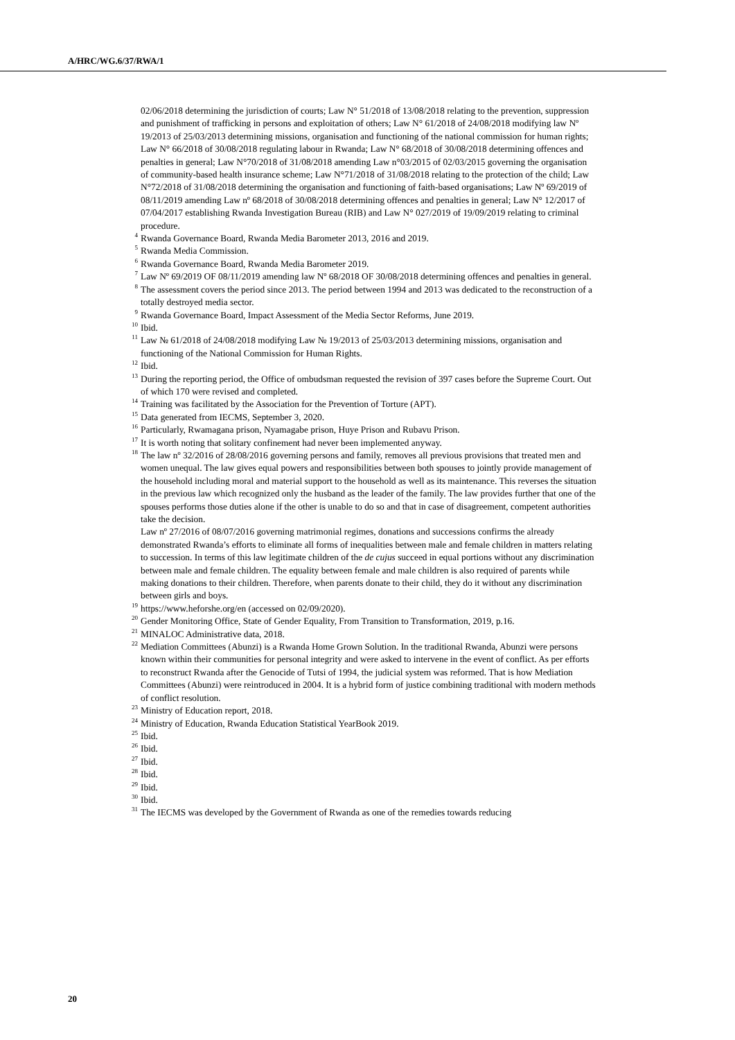A/HRC/WG.6/37/RWA/1
02/06/2018 determining the jurisdiction of courts; Law N° 51/2018 of 13/08/2018 relating to the prevention, suppression and punishment of trafficking in persons and exploitation of others; Law N° 61/2018 of 24/08/2018 modifying law Nº 19/2013 of 25/03/2013 determining missions, organisation and functioning of the national commission for human rights; Law N° 66/2018 of 30/08/2018 regulating labour in Rwanda; Law N° 68/2018 of 30/08/2018 determining offences and penalties in general; Law N°70/2018 of 31/08/2018 amending Law n°03/2015 of 02/03/2015 governing the organisation of community-based health insurance scheme; Law N°71/2018 of 31/08/2018 relating to the protection of the child; Law N°72/2018 of 31/08/2018 determining the organisation and functioning of faith-based organisations; Law Nº 69/2019 of 08/11/2019 amending Law nº 68/2018 of 30/08/2018 determining offences and penalties in general; Law N° 12/2017 of 07/04/2017 establishing Rwanda Investigation Bureau (RIB) and Law N° 027/2019 of 19/09/2019 relating to criminal procedure.
<sup>4</sup> Rwanda Governance Board, Rwanda Media Barometer 2013, 2016 and 2019.
<sup>5</sup> Rwanda Media Commission.
<sup>6</sup> Rwanda Governance Board, Rwanda Media Barometer 2019.
<sup>7</sup> Law Nº 69/2019 OF 08/11/2019 amending law Nº 68/2018 OF 30/08/2018 determining offences and penalties in general.
<sup>8</sup> The assessment covers the period since 2013. The period between 1994 and 2013 was dedicated to the reconstruction of a totally destroyed media sector.
<sup>9</sup> Rwanda Governance Board, Impact Assessment of the Media Sector Reforms, June 2019.
<sup>10</sup> Ibid.
<sup>11</sup> Law № 61/2018 of 24/08/2018 modifying Law № 19/2013 of 25/03/2013 determining missions, organisation and functioning of the National Commission for Human Rights.
<sup>12</sup> Ibid.
<sup>13</sup> During the reporting period, the Office of ombudsman requested the revision of 397 cases before the Supreme Court. Out of which 170 were revised and completed.
<sup>14</sup> Training was facilitated by the Association for the Prevention of Torture (APT).
<sup>15</sup> Data generated from IECMS, September 3, 2020.
<sup>16</sup> Particularly, Rwamagana prison, Nyamagabe prison, Huye Prison and Rubavu Prison.
<sup>17</sup> It is worth noting that solitary confinement had never been implemented anyway.
<sup>18</sup> The law nº 32/2016 of 28/08/2016 governing persons and family, removes all previous provisions that treated men and women unequal. The law gives equal powers and responsibilities between both spouses to jointly provide management of the household including moral and material support to the household as well as its maintenance. This reverses the situation in the previous law which recognized only the husband as the leader of the family. The law provides further that one of the spouses performs those duties alone if the other is unable to do so and that in case of disagreement, competent authorities take the decision.
Law nº 27/2016 of 08/07/2016 governing matrimonial regimes, donations and successions confirms the already demonstrated Rwanda’s efforts to eliminate all forms of inequalities between male and female children in matters relating to succession. In terms of this law legitimate children of the de cujus succeed in equal portions without any discrimination between male and female children. The equality between female and male children is also required of parents while making donations to their children. Therefore, when parents donate to their child, they do it without any discrimination between girls and boys.
<sup>19</sup> https://www.heforshe.org/en (accessed on 02/09/2020).
<sup>20</sup> Gender Monitoring Office, State of Gender Equality, From Transition to Transformation, 2019, p.16.
<sup>21</sup> MINALOC Administrative data, 2018.
<sup>22</sup> Mediation Committees (Abunzi) is a Rwanda Home Grown Solution. In the traditional Rwanda, Abunzi were persons known within their communities for personal integrity and were asked to intervene in the event of conflict. As per efforts to reconstruct Rwanda after the Genocide of Tutsi of 1994, the judicial system was reformed. That is how Mediation Committees (Abunzi) were reintroduced in 2004. It is a hybrid form of justice combining traditional with modern methods of conflict resolution.
<sup>23</sup> Ministry of Education report, 2018.
<sup>24</sup> Ministry of Education, Rwanda Education Statistical YearBook 2019.
<sup>25</sup> Ibid.
<sup>26</sup> Ibid.
<sup>27</sup> Ibid.
<sup>28</sup> Ibid.
<sup>29</sup> Ibid.
<sup>30</sup> Ibid.
<sup>31</sup> The IECMS was developed by the Government of Rwanda as one of the remedies towards reducing
20